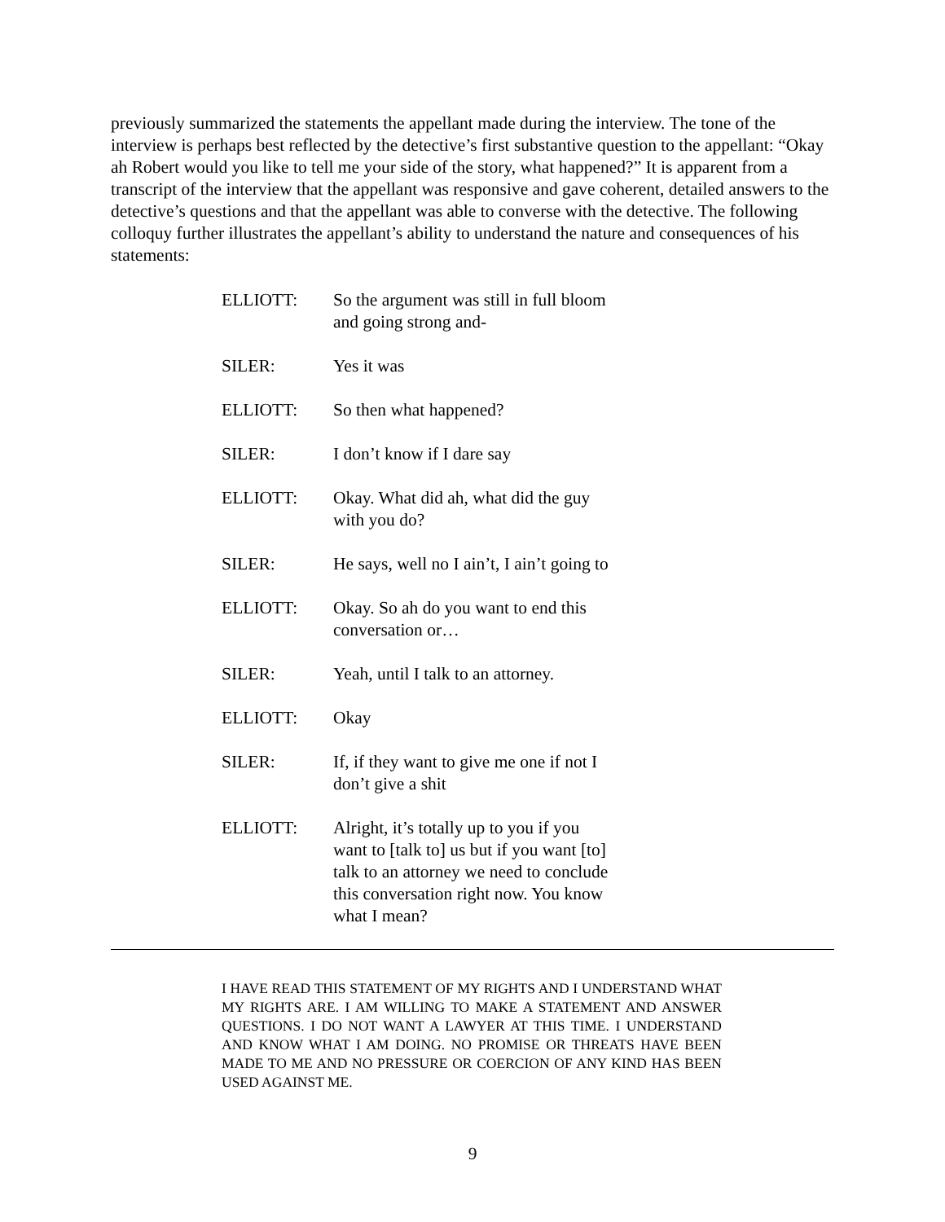previously summarized the statements the appellant made during the interview. The tone of the interview is perhaps best reflected by the detective’s first substantive question to the appellant: “Okay ah Robert would you like to tell me your side of the story, what happened?” It is apparent from a transcript of the interview that the appellant was responsive and gave coherent, detailed answers to the detective’s questions and that the appellant was able to converse with the detective. The following colloquy further illustrates the appellant’s ability to understand the nature and consequences of his statements:
| ELLIOTT: | So the argument was still in full bloom and going strong and- |
| SILER: | Yes it was |
| ELLIOTT: | So then what happened? |
| SILER: | I don’t know if I dare say |
| ELLIOTT: | Okay. What did ah, what did the guy with you do? |
| SILER: | He says, well no I ain’t, I ain’t going to |
| ELLIOTT: | Okay. So ah do you want to end this conversation or… |
| SILER: | Yeah, until I talk to an attorney. |
| ELLIOTT: | Okay |
| SILER: | If, if they want to give me one if not I don’t give a shit |
| ELLIOTT: | Alright, it’s totally up to you if you want to [talk to] us but if you want [to] talk to an attorney we need to conclude this conversation right now. You know what I mean? |
I HAVE READ THIS STATEMENT OF MY RIGHTS AND I UNDERSTAND WHAT MY RIGHTS ARE. I AM WILLING TO MAKE A STATEMENT AND ANSWER QUESTIONS. I DO NOT WANT A LAWYER AT THIS TIME. I UNDERSTAND AND KNOW WHAT I AM DOING. NO PROMISE OR THREATS HAVE BEEN MADE TO ME AND NO PRESSURE OR COERCION OF ANY KIND HAS BEEN USED AGAINST ME.
9